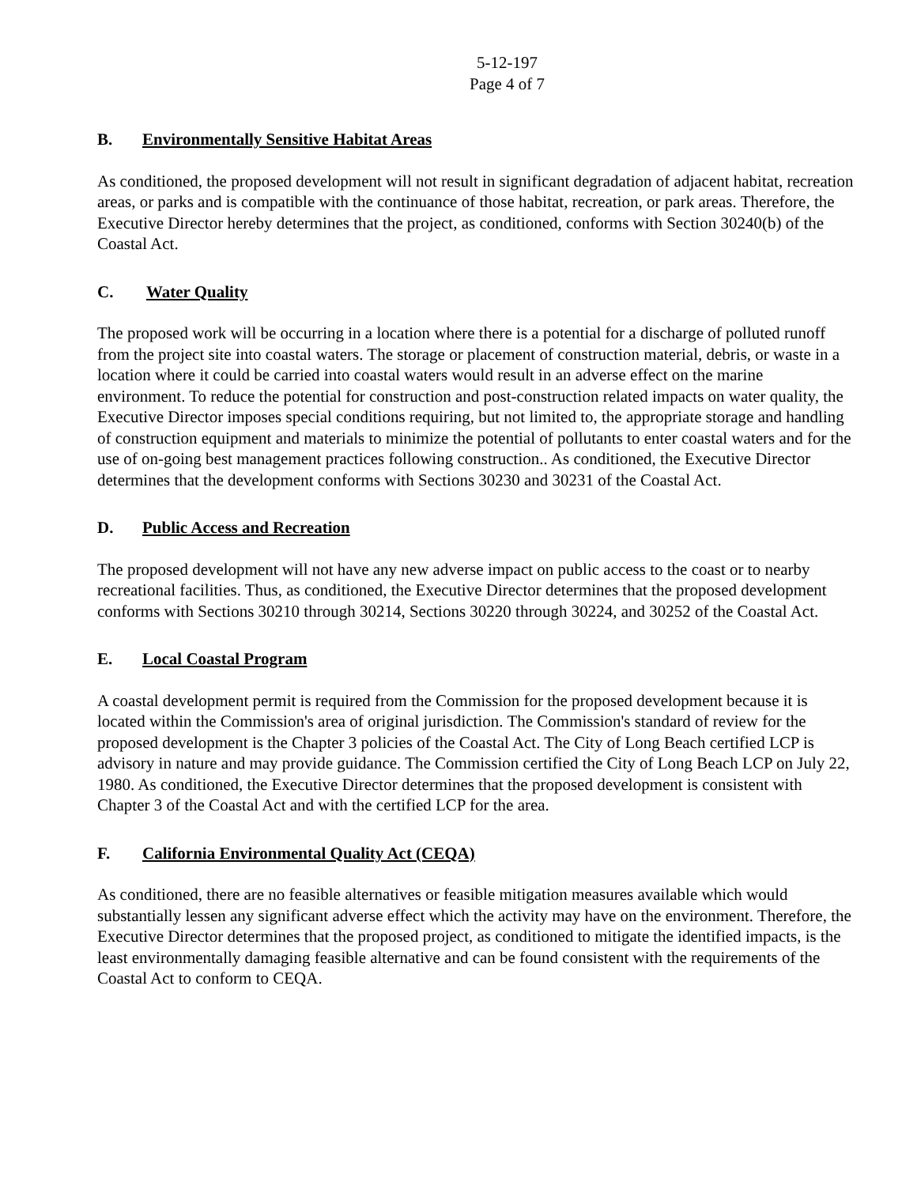5-12-197
Page 4 of 7
B. Environmentally Sensitive Habitat Areas
As conditioned, the proposed development will not result in significant degradation of adjacent habitat, recreation areas, or parks and is compatible with the continuance of those habitat, recreation, or park areas. Therefore, the Executive Director hereby determines that the project, as conditioned, conforms with Section 30240(b) of the Coastal Act.
C. Water Quality
The proposed work will be occurring in a location where there is a potential for a discharge of polluted runoff from the project site into coastal waters. The storage or placement of construction material, debris, or waste in a location where it could be carried into coastal waters would result in an adverse effect on the marine environment. To reduce the potential for construction and post-construction related impacts on water quality, the Executive Director imposes special conditions requiring, but not limited to, the appropriate storage and handling of construction equipment and materials to minimize the potential of pollutants to enter coastal waters and for the use of on-going best management practices following construction.. As conditioned, the Executive Director determines that the development conforms with Sections 30230 and 30231 of the Coastal Act.
D. Public Access and Recreation
The proposed development will not have any new adverse impact on public access to the coast or to nearby recreational facilities. Thus, as conditioned, the Executive Director determines that the proposed development conforms with Sections 30210 through 30214, Sections 30220 through 30224, and 30252 of the Coastal Act.
E. Local Coastal Program
A coastal development permit is required from the Commission for the proposed development because it is located within the Commission's area of original jurisdiction. The Commission's standard of review for the proposed development is the Chapter 3 policies of the Coastal Act. The City of Long Beach certified LCP is advisory in nature and may provide guidance. The Commission certified the City of Long Beach LCP on July 22, 1980. As conditioned, the Executive Director determines that the proposed development is consistent with Chapter 3 of the Coastal Act and with the certified LCP for the area.
F. California Environmental Quality Act (CEQA)
As conditioned, there are no feasible alternatives or feasible mitigation measures available which would substantially lessen any significant adverse effect which the activity may have on the environment. Therefore, the Executive Director determines that the proposed project, as conditioned to mitigate the identified impacts, is the least environmentally damaging feasible alternative and can be found consistent with the requirements of the Coastal Act to conform to CEQA.